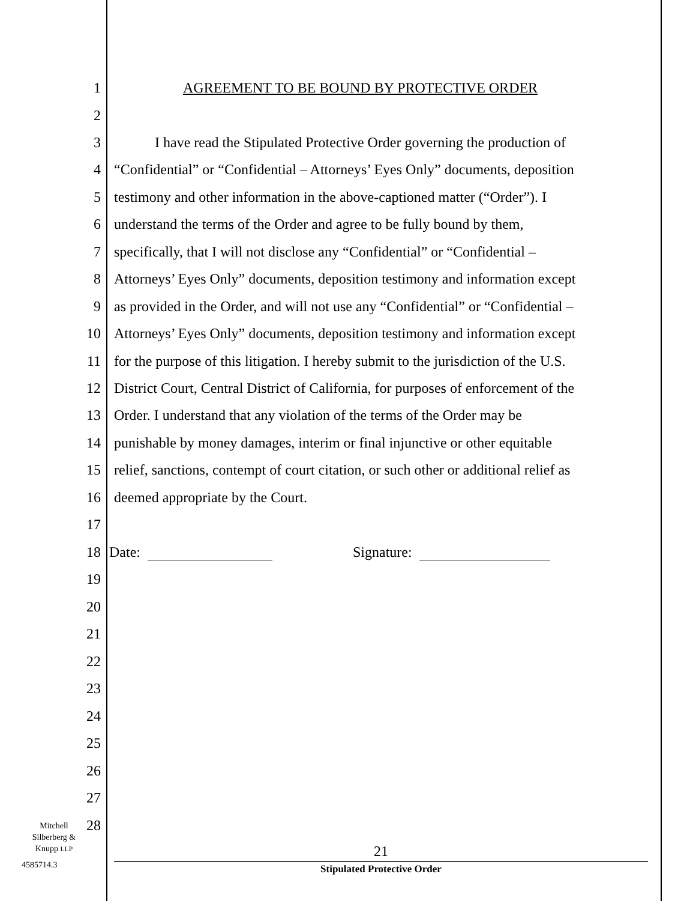1 AGREEMENT TO BE BOUND BY PROTECTIVE ORDER
2
3 I have read the Stipulated Protective Order governing the production of
4 “Confidential” or “Confidential – Attorneys’ Eyes Only” documents, deposition
5 testimony and other information in the above-captioned matter (“Order”). I
6 understand the terms of the Order and agree to be fully bound by them,
7 specifically, that I will not disclose any “Confidential” or “Confidential –
8 Attorneys’ Eyes Only” documents, deposition testimony and information except
9 as provided in the Order, and will not use any “Confidential” or “Confidential –
10 Attorneys’ Eyes Only” documents, deposition testimony and information except
11 for the purpose of this litigation. I hereby submit to the jurisdiction of the U.S.
12 District Court, Central District of California, for purposes of enforcement of the
13 Order. I understand that any violation of the terms of the Order may be
14 punishable by money damages, interim or final injunctive or other equitable
15 relief, sanctions, contempt of court citation, or such other or additional relief as
16 deemed appropriate by the Court.
17
18 Date: Signature:
19
20
21
22
23
24
25
26
27
28
Mitchell
Silberberg &
Knupp LLP
4585714.3
21
Stipulated Protective Order